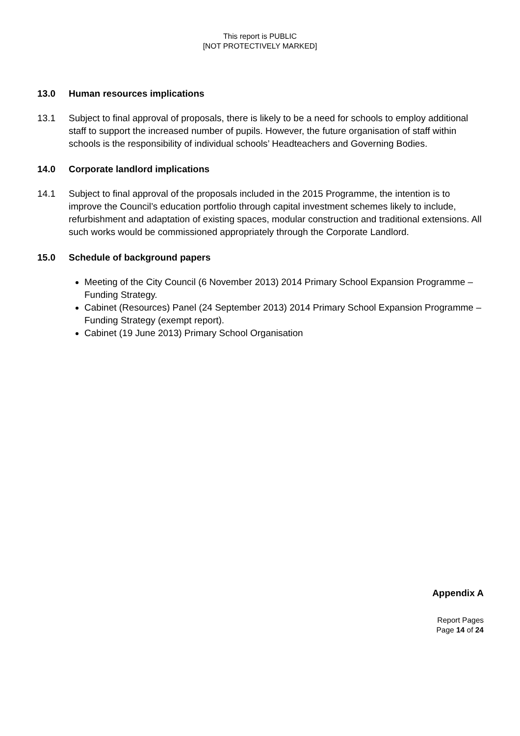This report is PUBLIC
[NOT PROTECTIVELY MARKED]
13.0 Human resources implications
13.1 Subject to final approval of proposals, there is likely to be a need for schools to employ additional staff to support the increased number of pupils. However, the future organisation of staff within schools is the responsibility of individual schools’ Headteachers and Governing Bodies.
14.0 Corporate landlord implications
14.1 Subject to final approval of the proposals included in the 2015 Programme, the intention is to improve the Council’s education portfolio through capital investment schemes likely to include, refurbishment and adaptation of existing spaces, modular construction and traditional extensions. All such works would be commissioned appropriately through the Corporate Landlord.
15.0 Schedule of background papers
Meeting of the City Council (6 November 2013) 2014 Primary School Expansion Programme – Funding Strategy.
Cabinet (Resources) Panel (24 September 2013) 2014 Primary School Expansion Programme – Funding Strategy (exempt report).
Cabinet (19 June 2013) Primary School Organisation
Appendix A
Report Pages
Page 14 of 24